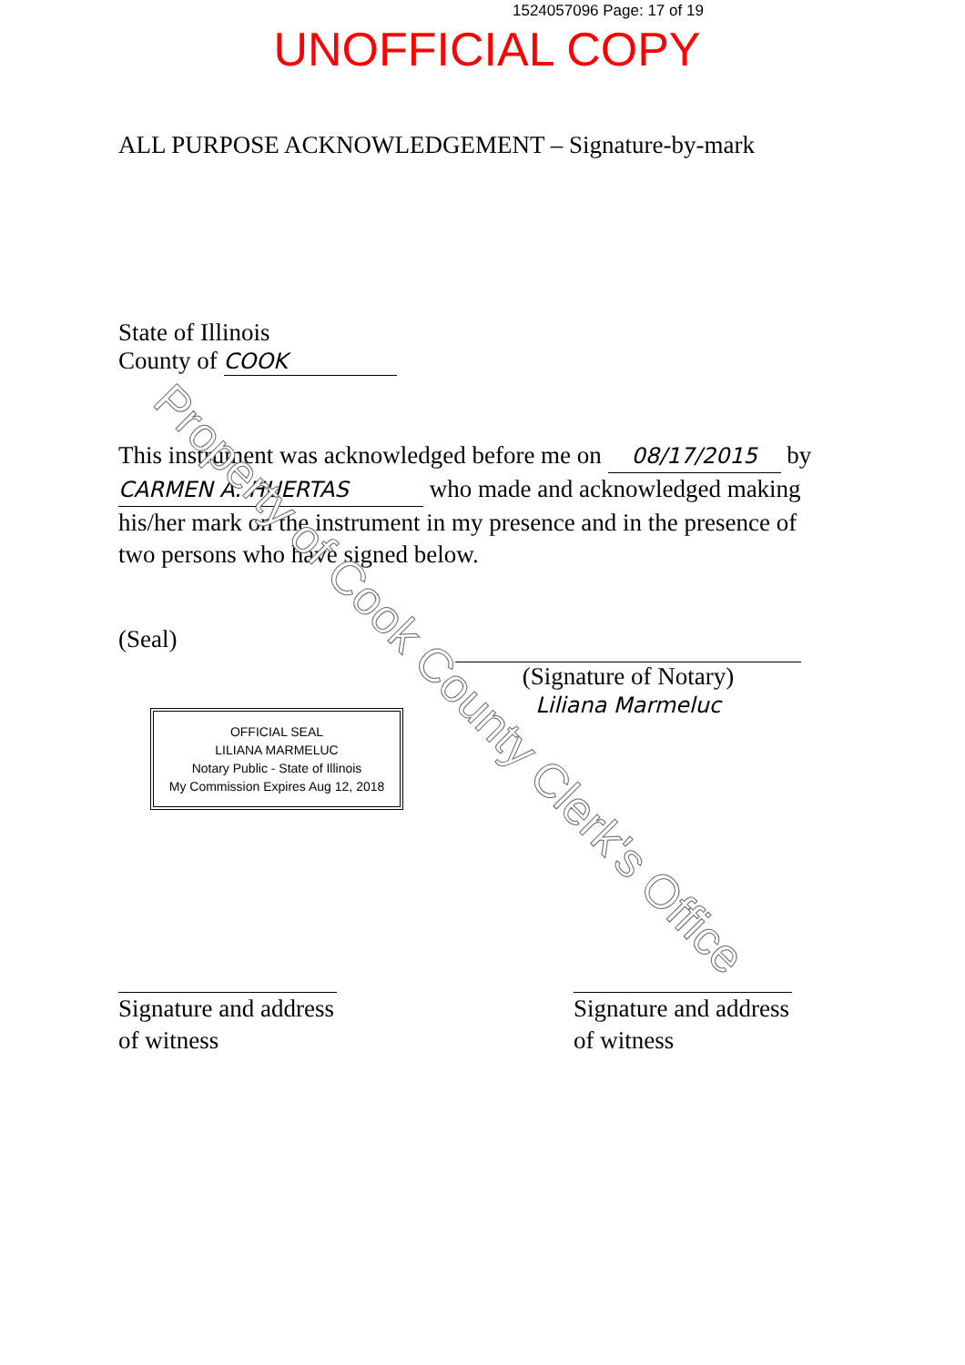1524057096 Page: 17 of 19
UNOFFICIAL COPY
ALL PURPOSE ACKNOWLEDGEMENT – Signature-by-mark
State of Illinois
County of COOK
This instrument was acknowledged before me on 08/17/2015 by CARMEN A. HUERTAS who made and acknowledged making his/her mark on the instrument in my presence and in the presence of two persons who have signed below.
(Seal)
OFFICIAL SEAL
LILIANA MARMELUC
Notary Public - State of Illinois
My Commission Expires Aug 12, 2018
(Signature of Notary)
Liliana Marmeluc
Signature and address of witness
Signature and address of witness
Property of Cook County Clerk's Office